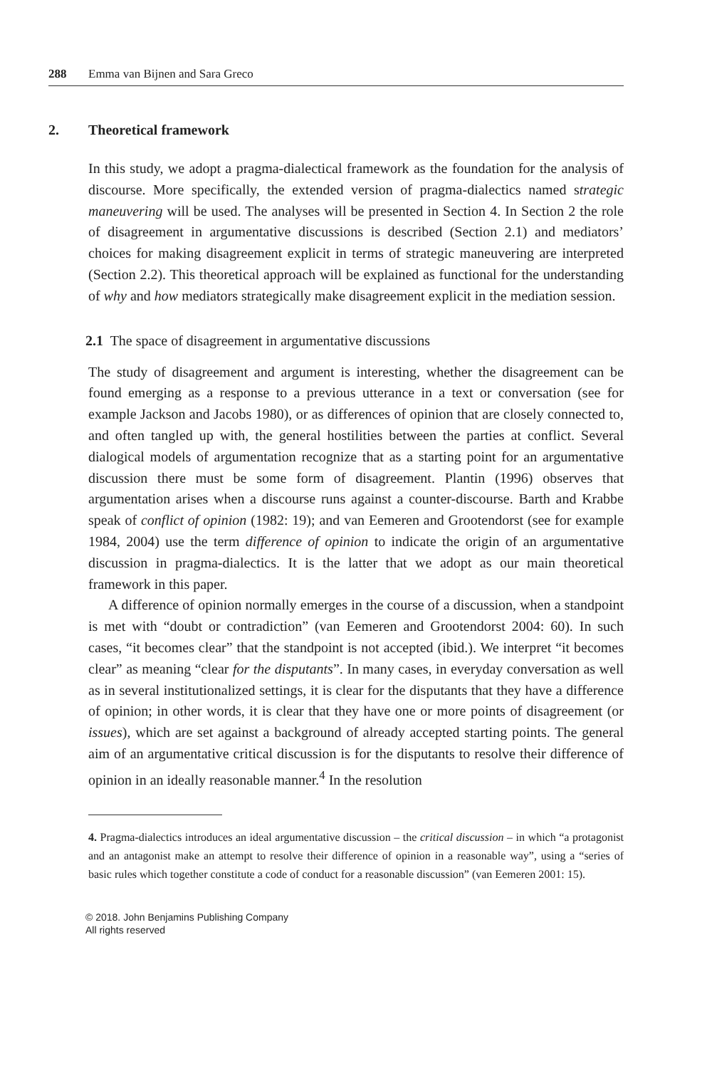288 Emma van Bijnen and Sara Greco
2. Theoretical framework
In this study, we adopt a pragma-dialectical framework as the foundation for the analysis of discourse. More specifically, the extended version of pragma-dialectics named strategic maneuvering will be used. The analyses will be presented in Section 4. In Section 2 the role of disagreement in argumentative discussions is described (Section 2.1) and mediators’ choices for making disagreement explicit in terms of strategic maneuvering are interpreted (Section 2.2). This theoretical approach will be explained as functional for the understanding of why and how mediators strategically make disagreement explicit in the mediation session.
2.1 The space of disagreement in argumentative discussions
The study of disagreement and argument is interesting, whether the disagreement can be found emerging as a response to a previous utterance in a text or conversation (see for example Jackson and Jacobs 1980), or as differences of opinion that are closely connected to, and often tangled up with, the general hostilities between the parties at conflict. Several dialogical models of argumentation recognize that as a starting point for an argumentative discussion there must be some form of disagreement. Plantin (1996) observes that argumentation arises when a discourse runs against a counter-discourse. Barth and Krabbe speak of conflict of opinion (1982: 19); and van Eemeren and Grootendorst (see for example 1984, 2004) use the term difference of opinion to indicate the origin of an argumentative discussion in pragma-dialectics. It is the latter that we adopt as our main theoretical framework in this paper.
A difference of opinion normally emerges in the course of a discussion, when a standpoint is met with “doubt or contradiction” (van Eemeren and Grootendorst 2004: 60). In such cases, “it becomes clear” that the standpoint is not accepted (ibid.). We interpret “it becomes clear” as meaning “clear for the disputants”. In many cases, in everyday conversation as well as in several institutionalized settings, it is clear for the disputants that they have a difference of opinion; in other words, it is clear that they have one or more points of disagreement (or issues), which are set against a background of already accepted starting points. The general aim of an argumentative critical discussion is for the disputants to resolve their difference of opinion in an ideally reasonable manner.<sup>4</sup> In the resolution
4. Pragma-dialectics introduces an ideal argumentative discussion – the critical discussion – in which “a protagonist and an antagonist make an attempt to resolve their difference of opinion in a reasonable way”, using a “series of basic rules which together constitute a code of conduct for a reasonable discussion” (van Eemeren 2001: 15).
© 2018. John Benjamins Publishing Company
All rights reserved